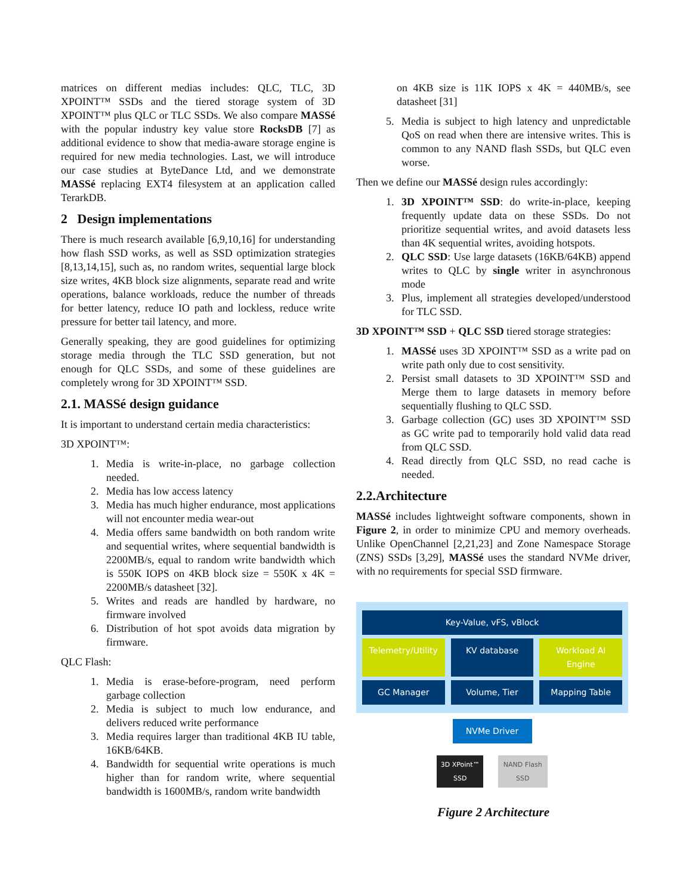matrices on different medias includes: QLC, TLC, 3D XPOINT™ SSDs and the tiered storage system of 3D XPOINT™ plus QLC or TLC SSDs. We also compare MASSé with the popular industry key value store RocksDB [7] as additional evidence to show that media-aware storage engine is required for new media technologies. Last, we will introduce our case studies at ByteDance Ltd, and we demonstrate MASSé replacing EXT4 filesystem at an application called TerarkDB.
2 Design implementations
There is much research available [6,9,10,16] for understanding how flash SSD works, as well as SSD optimization strategies [8,13,14,15], such as, no random writes, sequential large block size writes, 4KB block size alignments, separate read and write operations, balance workloads, reduce the number of threads for better latency, reduce IO path and lockless, reduce write pressure for better tail latency, and more.
Generally speaking, they are good guidelines for optimizing storage media through the TLC SSD generation, but not enough for QLC SSDs, and some of these guidelines are completely wrong for 3D XPOINT™ SSD.
2.1. MASSé design guidance
It is important to understand certain media characteristics:
3D XPOINT™:
1. Media is write-in-place, no garbage collection needed.
2. Media has low access latency
3. Media has much higher endurance, most applications will not encounter media wear-out
4. Media offers same bandwidth on both random write and sequential writes, where sequential bandwidth is 2200MB/s, equal to random write bandwidth which is 550K IOPS on 4KB block size = 550K x 4K = 2200MB/s datasheet [32].
5. Writes and reads are handled by hardware, no firmware involved
6. Distribution of hot spot avoids data migration by firmware.
QLC Flash:
1. Media is erase-before-program, need perform garbage collection
2. Media is subject to much low endurance, and delivers reduced write performance
3. Media requires larger than traditional 4KB IU table, 16KB/64KB.
4. Bandwidth for sequential write operations is much higher than for random write, where sequential bandwidth is 1600MB/s, random write bandwidth
on 4KB size is 11K IOPS x 4K = 440MB/s, see datasheet [31]
5. Media is subject to high latency and unpredictable QoS on read when there are intensive writes. This is common to any NAND flash SSDs, but QLC even worse.
Then we define our MASSé design rules accordingly:
1. 3D XPOINT™ SSD: do write-in-place, keeping frequently update data on these SSDs. Do not prioritize sequential writes, and avoid datasets less than 4K sequential writes, avoiding hotspots.
2. QLC SSD: Use large datasets (16KB/64KB) append writes to QLC by single writer in asynchronous mode
3. Plus, implement all strategies developed/understood for TLC SSD.
3D XPOINT™ SSD + QLC SSD tiered storage strategies:
1. MASSé uses 3D XPOINT™ SSD as a write pad on write path only due to cost sensitivity.
2. Persist small datasets to 3D XPOINT™ SSD and Merge them to large datasets in memory before sequentially flushing to QLC SSD.
3. Garbage collection (GC) uses 3D XPOINT™ SSD as GC write pad to temporarily hold valid data read from QLC SSD.
4. Read directly from QLC SSD, no read cache is needed.
2.2.Architecture
MASSé includes lightweight software components, shown in Figure 2, in order to minimize CPU and memory overheads. Unlike OpenChannel [2,21,23] and Zone Namespace Storage (ZNS) SSDs [3,29], MASSé uses the standard NVMe driver, with no requirements for special SSD firmware.
Key-Value, vFS, vBlock
Telemetry/Utility KV database Workload AI Engine
GC Manager Volume, Tier Mapping Table
NVMe Driver
3D XPoint™ SSD NAND Flash SSD
Figure 2 Architecture